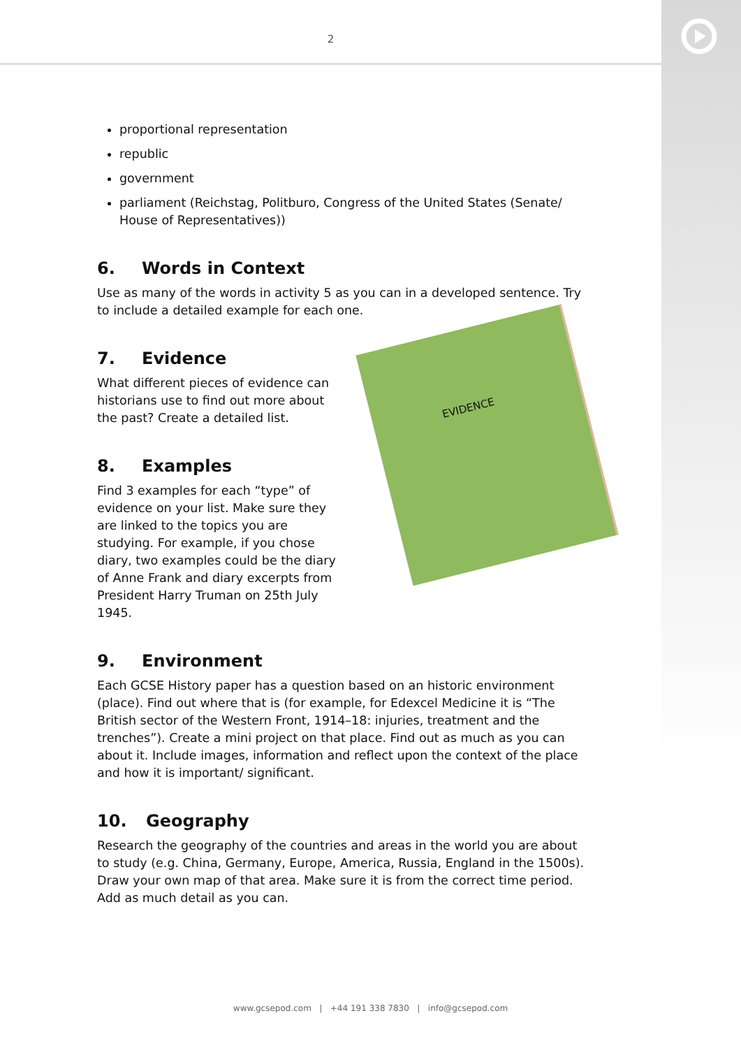2
proportional representation
republic
government
parliament (Reichstag, Politburo, Congress of the United States (Senate/ House of Representatives))
6. Words in Context
Use as many of the words in activity 5 as you can in a developed sentence. Try to include a detailed example for each one.
7. Evidence
What different pieces of evidence can historians use to find out more about the past? Create a detailed list.
8. Examples
Find 3 examples for each “type” of evidence on your list. Make sure they are linked to the topics you are studying. For example, if you chose diary, two examples could be the diary of Anne Frank and diary excerpts from President Harry Truman on 25th July 1945.
EVIDENCE
9. Environment
Each GCSE History paper has a question based on an historic environment (place). Find out where that is (for example, for Edexcel Medicine it is “The British sector of the Western Front, 1914–18: injuries, treatment and the trenches”). Create a mini project on that place. Find out as much as you can about it. Include images, information and reflect upon the context of the place and how it is important/ significant.
10. Geography
Research the geography of the countries and areas in the world you are about to study (e.g. China, Germany, Europe, America, Russia, England in the 1500s). Draw your own map of that area. Make sure it is from the correct time period. Add as much detail as you can.
www.gcsepod.com | +44 191 338 7830 | info@gcsepod.com